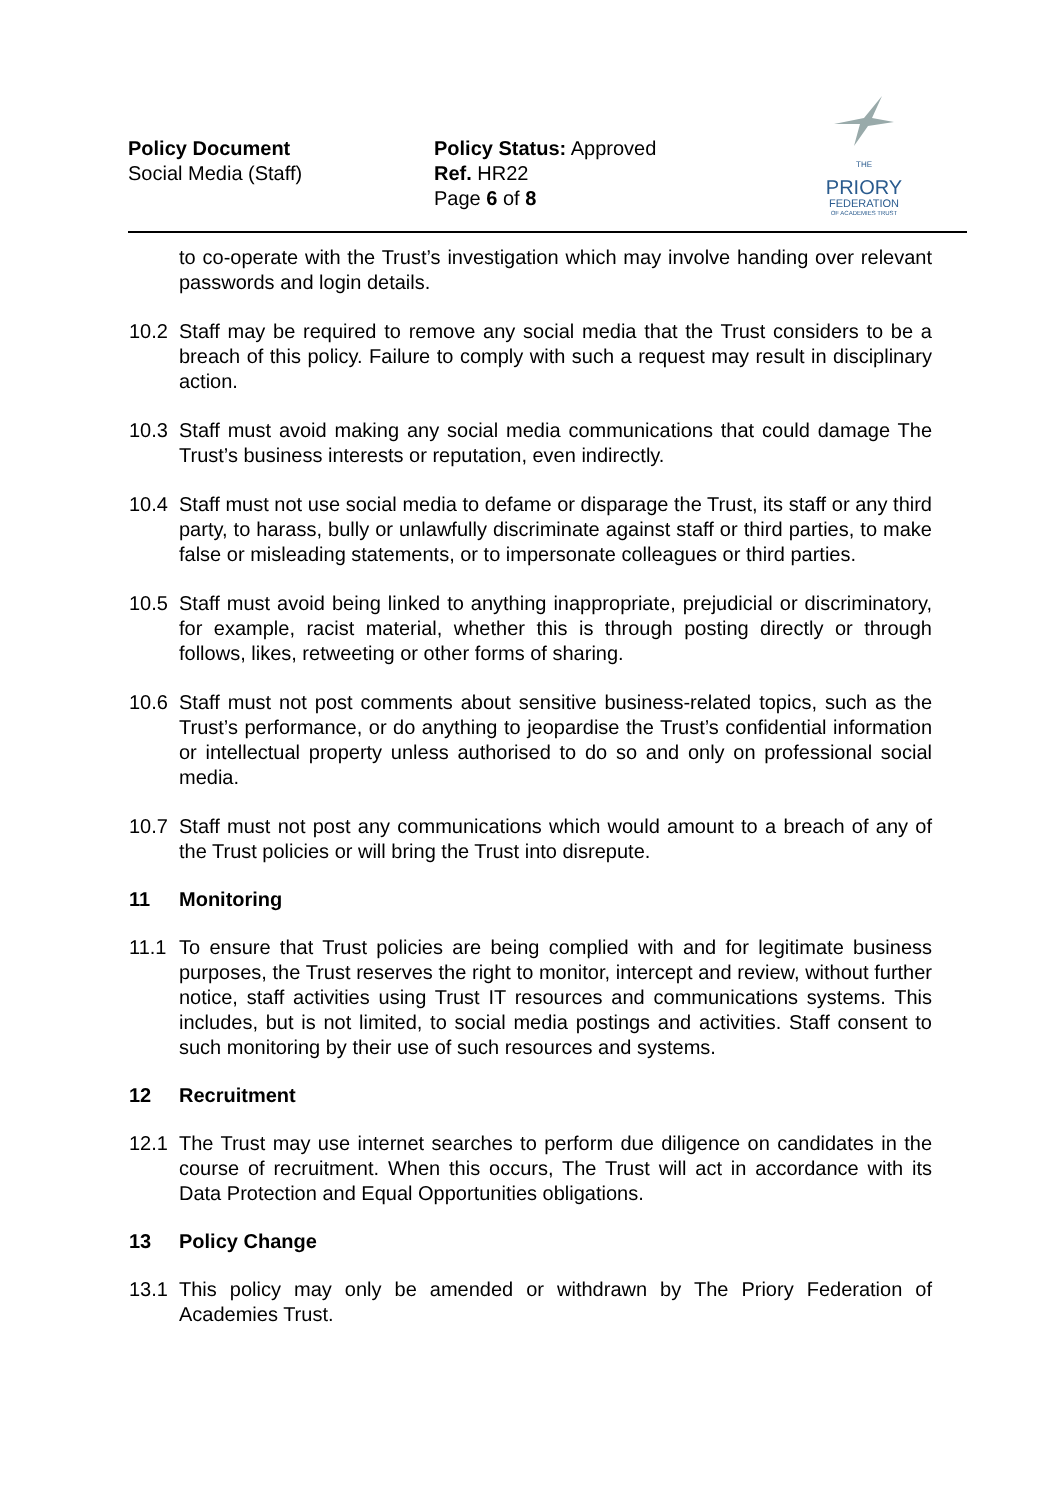Policy Document
Social Media (Staff)
Policy Status: Approved
Ref. HR22
Page 6 of 8
THE
PRIORY
FEDERATION
OF ACADEMIES TRUST
to co-operate with the Trust’s investigation which may involve handing over relevant passwords and login details.
10.2 Staff may be required to remove any social media that the Trust considers to be a breach of this policy. Failure to comply with such a request may result in disciplinary action.
10.3 Staff must avoid making any social media communications that could damage The Trust’s business interests or reputation, even indirectly.
10.4 Staff must not use social media to defame or disparage the Trust, its staff or any third party, to harass, bully or unlawfully discriminate against staff or third parties, to make false or misleading statements, or to impersonate colleagues or third parties.
10.5 Staff must avoid being linked to anything inappropriate, prejudicial or discriminatory, for example, racist material, whether this is through posting directly or through follows, likes, retweeting or other forms of sharing.
10.6 Staff must not post comments about sensitive business-related topics, such as the Trust’s performance, or do anything to jeopardise the Trust’s confidential information or intellectual property unless authorised to do so and only on professional social media.
10.7 Staff must not post any communications which would amount to a breach of any of the Trust policies or will bring the Trust into disrepute.
11 Monitoring
11.1 To ensure that Trust policies are being complied with and for legitimate business purposes, the Trust reserves the right to monitor, intercept and review, without further notice, staff activities using Trust IT resources and communications systems. This includes, but is not limited, to social media postings and activities. Staff consent to such monitoring by their use of such resources and systems.
12 Recruitment
12.1 The Trust may use internet searches to perform due diligence on candidates in the course of recruitment. When this occurs, The Trust will act in accordance with its Data Protection and Equal Opportunities obligations.
13 Policy Change
13.1 This policy may only be amended or withdrawn by The Priory Federation of Academies Trust.